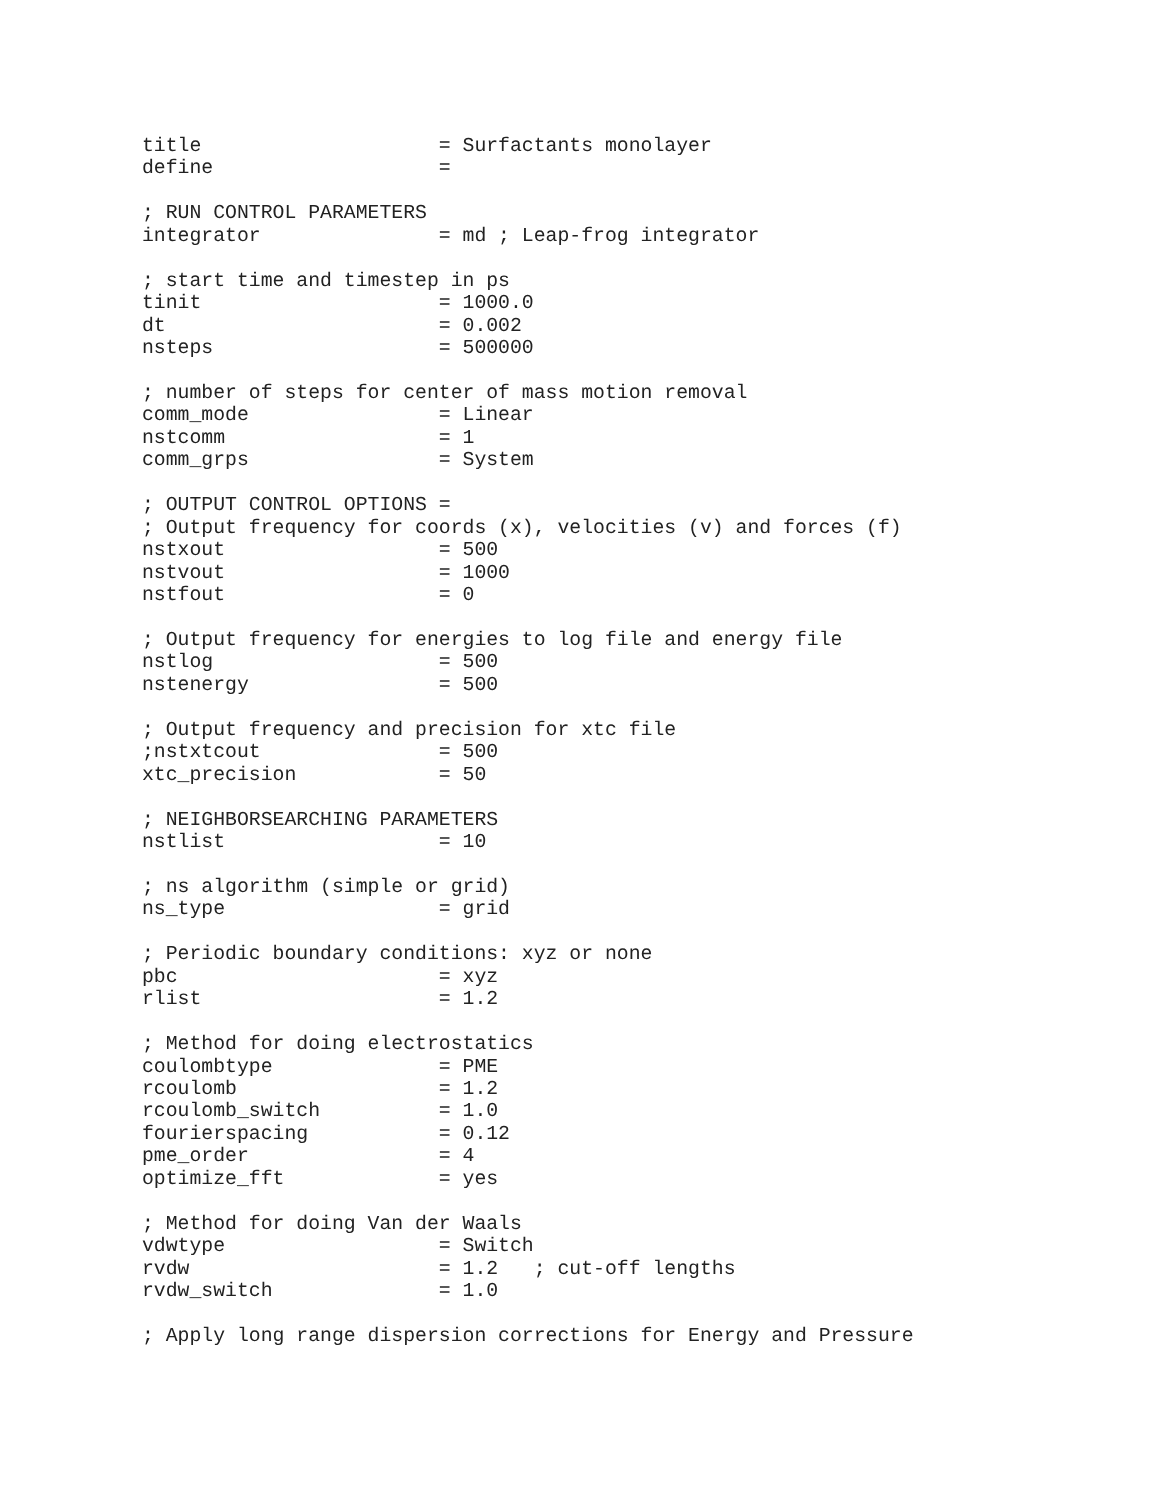title                    = Surfactants monolayer
define                   =

; RUN CONTROL PARAMETERS
integrator               = md ; Leap-frog integrator

; start time and timestep in ps
tinit                    = 1000.0
dt                       = 0.002
nsteps                   = 500000

; number of steps for center of mass motion removal
comm_mode                = Linear
nstcomm                  = 1
comm_grps                = System

; OUTPUT CONTROL OPTIONS =
; Output frequency for coords (x), velocities (v) and forces (f)
nstxout                  = 500
nstvout                  = 1000
nstfout                  = 0

; Output frequency for energies to log file and energy file
nstlog                   = 500
nstenergy                = 500

; Output frequency and precision for xtc file
;nstxtcout               = 500
xtc_precision            = 50

; NEIGHBORSEARCHING PARAMETERS
nstlist                  = 10

; ns algorithm (simple or grid)
ns_type                  = grid

; Periodic boundary conditions: xyz or none
pbc                      = xyz
rlist                    = 1.2

; Method for doing electrostatics
coulombtype              = PME
rcoulomb                 = 1.2
rcoulomb_switch          = 1.0
fourierspacing           = 0.12
pme_order                = 4
optimize_fft             = yes

; Method for doing Van der Waals
vdwtype                  = Switch
rvdw                     = 1.2   ; cut-off lengths
rvdw_switch              = 1.0

; Apply long range dispersion corrections for Energy and Pressure